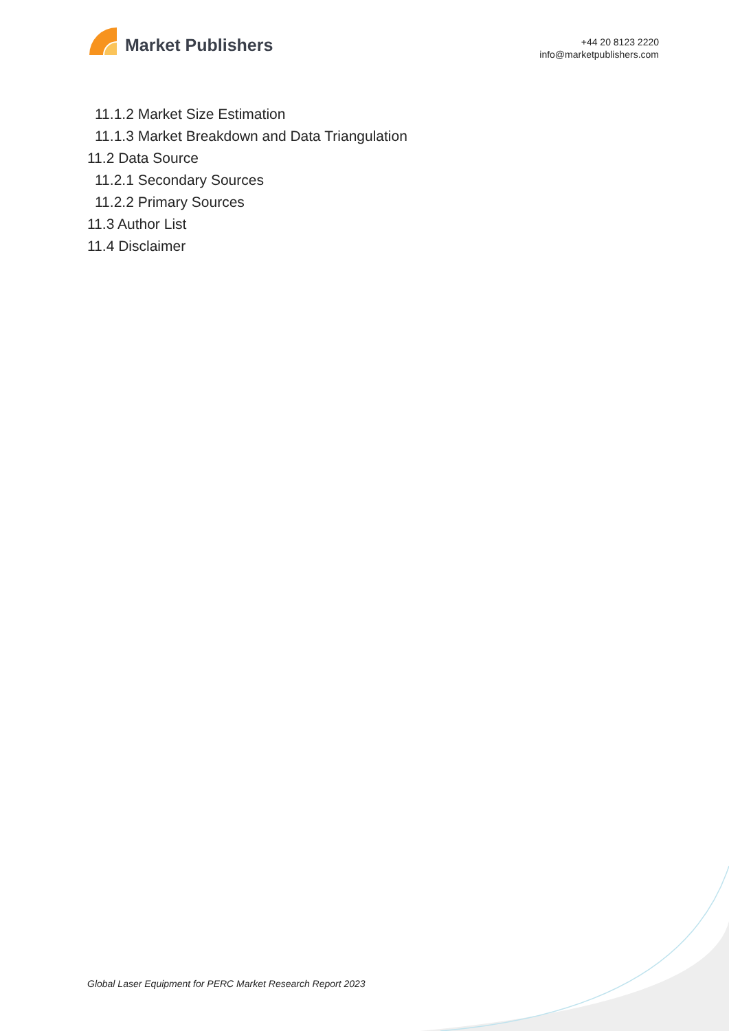Market Publishers
+44 20 8123 2220
info@marketpublishers.com
11.1.2 Market Size Estimation
11.1.3 Market Breakdown and Data Triangulation
11.2 Data Source
11.2.1 Secondary Sources
11.2.2 Primary Sources
11.3 Author List
11.4 Disclaimer
Global Laser Equipment for PERC Market Research Report 2023